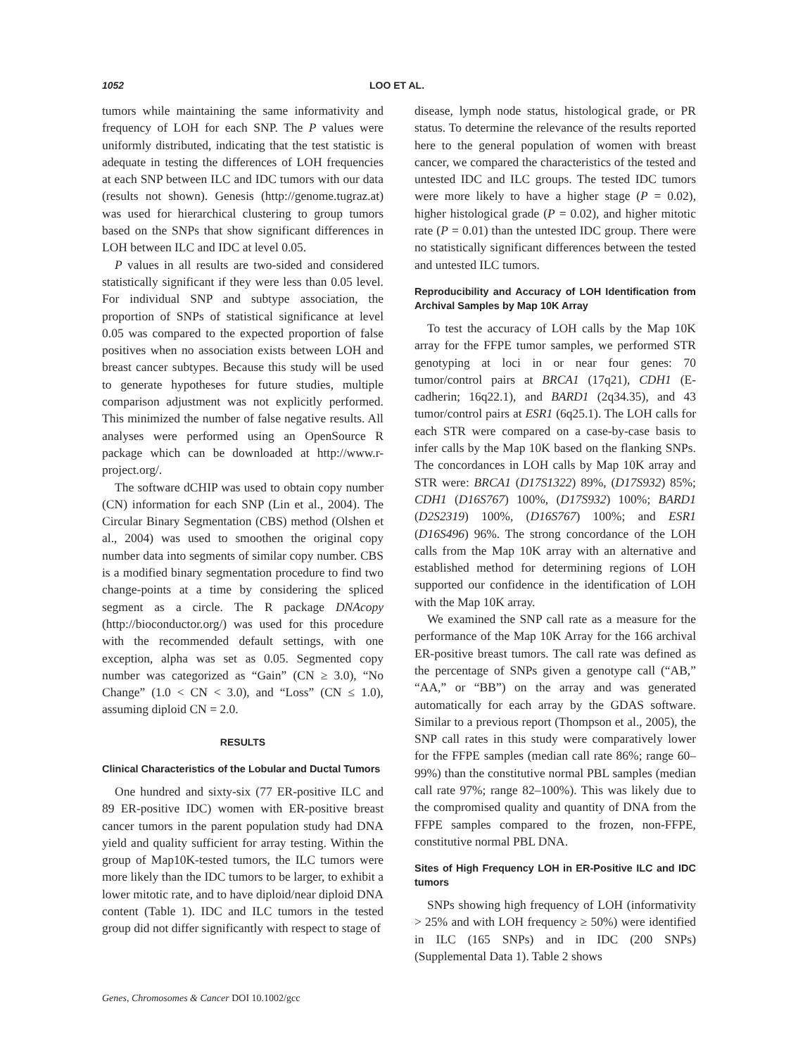1052 LOO ET AL.
tumors while maintaining the same informativity and frequency of LOH for each SNP. The P values were uniformly distributed, indicating that the test statistic is adequate in testing the differences of LOH frequencies at each SNP between ILC and IDC tumors with our data (results not shown). Genesis (http://genome.tugraz.at) was used for hierarchical clustering to group tumors based on the SNPs that show significant differences in LOH between ILC and IDC at level 0.05.
P values in all results are two-sided and considered statistically significant if they were less than 0.05 level. For individual SNP and subtype association, the proportion of SNPs of statistical significance at level 0.05 was compared to the expected proportion of false positives when no association exists between LOH and breast cancer subtypes. Because this study will be used to generate hypotheses for future studies, multiple comparison adjustment was not explicitly performed. This minimized the number of false negative results. All analyses were performed using an OpenSource R package which can be downloaded at http://www.r-project.org/.
The software dCHIP was used to obtain copy number (CN) information for each SNP (Lin et al., 2004). The Circular Binary Segmentation (CBS) method (Olshen et al., 2004) was used to smoothen the original copy number data into segments of similar copy number. CBS is a modified binary segmentation procedure to find two change-points at a time by considering the spliced segment as a circle. The R package DNAcopy (http://bioconductor.org/) was used for this procedure with the recommended default settings, with one exception, alpha was set as 0.05. Segmented copy number was categorized as “Gain” (CN ≥ 3.0), “No Change” (1.0 < CN < 3.0), and “Loss” (CN ≤ 1.0), assuming diploid CN = 2.0.
RESULTS
Clinical Characteristics of the Lobular and Ductal Tumors
One hundred and sixty-six (77 ER-positive ILC and 89 ER-positive IDC) women with ER-positive breast cancer tumors in the parent population study had DNA yield and quality sufficient for array testing. Within the group of Map10K-tested tumors, the ILC tumors were more likely than the IDC tumors to be larger, to exhibit a lower mitotic rate, and to have diploid/near diploid DNA content (Table 1). IDC and ILC tumors in the tested group did not differ significantly with respect to stage of
disease, lymph node status, histological grade, or PR status. To determine the relevance of the results reported here to the general population of women with breast cancer, we compared the characteristics of the tested and untested IDC and ILC groups. The tested IDC tumors were more likely to have a higher stage (P = 0.02), higher histological grade (P = 0.02), and higher mitotic rate (P = 0.01) than the untested IDC group. There were no statistically significant differences between the tested and untested ILC tumors.
Reproducibility and Accuracy of LOH Identification from Archival Samples by Map 10K Array
To test the accuracy of LOH calls by the Map 10K array for the FFPE tumor samples, we performed STR genotyping at loci in or near four genes: 70 tumor/control pairs at BRCA1 (17q21), CDH1 (E-cadherin; 16q22.1), and BARD1 (2q34.35), and 43 tumor/control pairs at ESR1 (6q25.1). The LOH calls for each STR were compared on a case-by-case basis to infer calls by the Map 10K based on the flanking SNPs. The concordances in LOH calls by Map 10K array and STR were: BRCA1 (D17S1322) 89%, (D17S932) 85%; CDH1 (D16S767) 100%, (D17S932) 100%; BARD1 (D2S2319) 100%, (D16S767) 100%; and ESR1 (D16S496) 96%. The strong concordance of the LOH calls from the Map 10K array with an alternative and established method for determining regions of LOH supported our confidence in the identification of LOH with the Map 10K array.
We examined the SNP call rate as a measure for the performance of the Map 10K Array for the 166 archival ER-positive breast tumors. The call rate was defined as the percentage of SNPs given a genotype call (“AB,” “AA,” or “BB”) on the array and was generated automatically for each array by the GDAS software. Similar to a previous report (Thompson et al., 2005), the SNP call rates in this study were comparatively lower for the FFPE samples (median call rate 86%; range 60–99%) than the constitutive normal PBL samples (median call rate 97%; range 82–100%). This was likely due to the compromised quality and quantity of DNA from the FFPE samples compared to the frozen, non-FFPE, constitutive normal PBL DNA.
Sites of High Frequency LOH in ER-Positive ILC and IDC tumors
SNPs showing high frequency of LOH (informativity > 25% and with LOH frequency ≥ 50%) were identified in ILC (165 SNPs) and in IDC (200 SNPs) (Supplemental Data 1). Table 2 shows
Genes, Chromosomes & Cancer DOI 10.1002/gcc